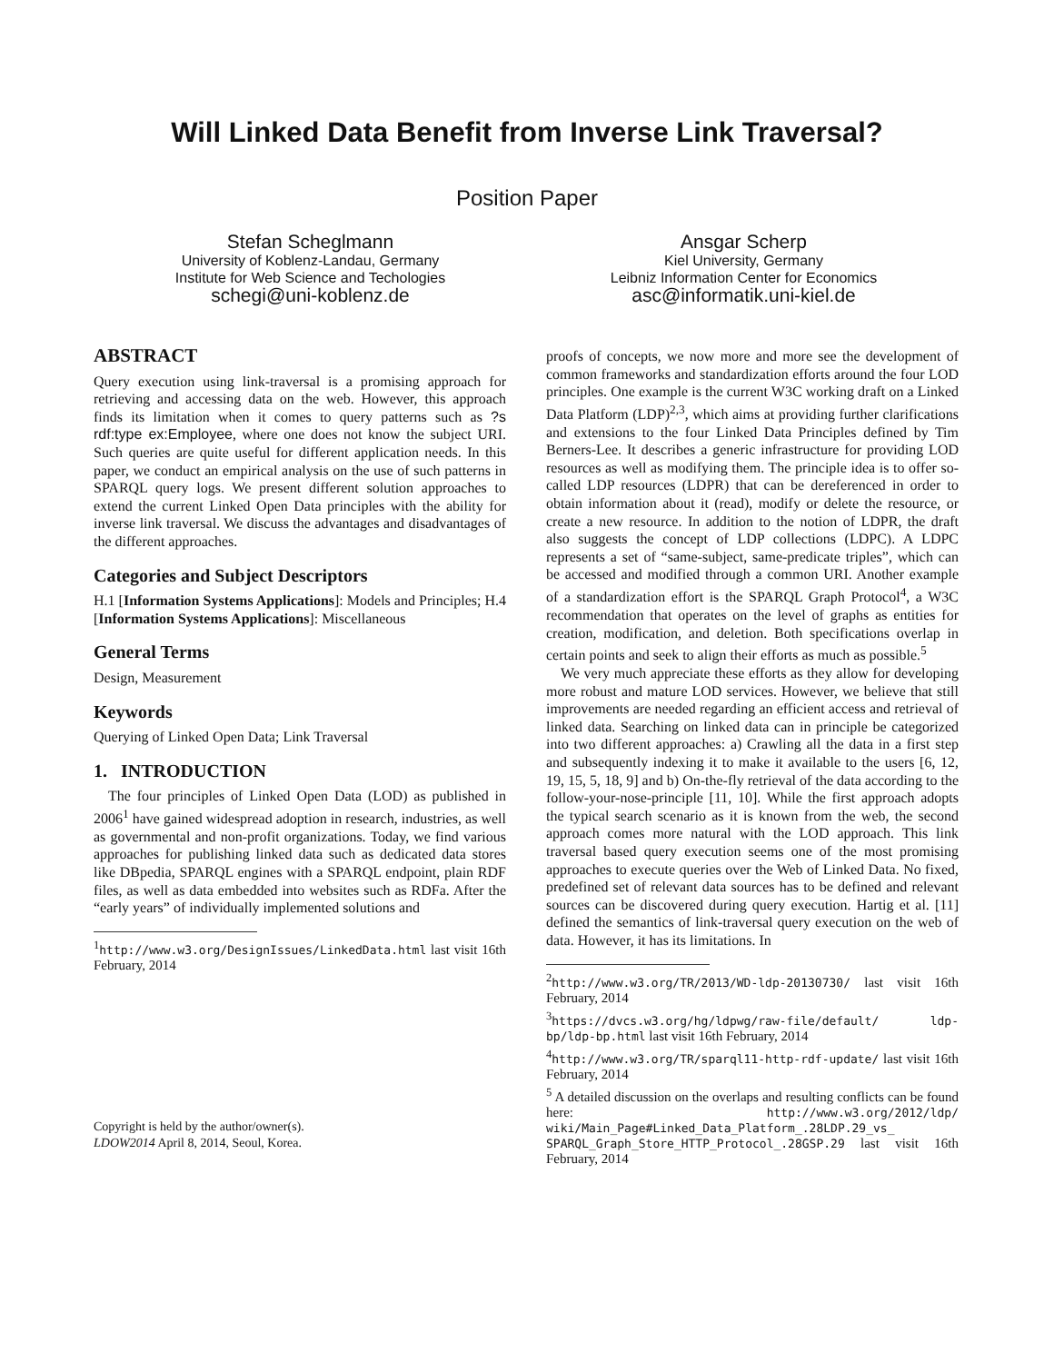Will Linked Data Benefit from Inverse Link Traversal?
Position Paper
Stefan Scheglmann
University of Koblenz-Landau, Germany
Institute for Web Science and Techologies
schegi@uni-koblenz.de
Ansgar Scherp
Kiel University, Germany
Leibniz Information Center for Economics
asc@informatik.uni-kiel.de
ABSTRACT
Query execution using link-traversal is a promising approach for retrieving and accessing data on the web. However, this approach finds its limitation when it comes to query patterns such as ?s rdf:type ex:Employee, where one does not know the subject URI. Such queries are quite useful for different application needs. In this paper, we conduct an empirical analysis on the use of such patterns in SPARQL query logs. We present different solution approaches to extend the current Linked Open Data principles with the ability for inverse link traversal. We discuss the advantages and disadvantages of the different approaches.
Categories and Subject Descriptors
H.1 [Information Systems Applications]: Models and Principles; H.4 [Information Systems Applications]: Miscellaneous
General Terms
Design, Measurement
Keywords
Querying of Linked Open Data; Link Traversal
1. INTRODUCTION
The four principles of Linked Open Data (LOD) as published in 2006<sup>1</sup> have gained widespread adoption in research, industries, as well as governmental and non-profit organizations. Today, we find various approaches for publishing linked data such as dedicated data stores like DBpedia, SPARQL engines with a SPARQL endpoint, plain RDF files, as well as data embedded into websites such as RDFa. After the “early years” of individually implemented solutions and
<sup>1</sup> http://www.w3.org/DesignIssues/LinkedData.html last visit 16th February, 2014
Copyright is held by the author/owner(s).
LDOW2014 April 8, 2014, Seoul, Korea.
proofs of concepts, we now more and more see the development of common frameworks and standardization efforts around the four LOD principles. One example is the current W3C working draft on a Linked Data Platform (LDP)<sup>2,3</sup>, which aims at providing further clarifications and extensions to the four Linked Data Principles defined by Tim Berners-Lee. It describes a generic infrastructure for providing LOD resources as well as modifying them. The principle idea is to offer so-called LDP resources (LDPR) that can be dereferenced in order to obtain information about it (read), modify or delete the resource, or create a new resource. In addition to the notion of LDPR, the draft also suggests the concept of LDP collections (LDPC). A LDPC represents a set of “same-subject, same-predicate triples”, which can be accessed and modified through a common URI. Another example of a standardization effort is the SPARQL Graph Protocol<sup>4</sup>, a W3C recommendation that operates on the level of graphs as entities for creation, modification, and deletion. Both specifications overlap in certain points and seek to align their efforts as much as possible.<sup>5</sup>
We very much appreciate these efforts as they allow for developing more robust and mature LOD services. However, we believe that still improvements are needed regarding an efficient access and retrieval of linked data. Searching on linked data can in principle be categorized into two different approaches: a) Crawling all the data in a first step and subsequently indexing it to make it available to the users [6, 12, 19, 15, 5, 18, 9] and b) On-the-fly retrieval of the data according to the follow-your-nose-principle [11, 10]. While the first approach adopts the typical search scenario as it is known from the web, the second approach comes more natural with the LOD approach. This link traversal based query execution seems one of the most promising approaches to execute queries over the Web of Linked Data. No fixed, predefined set of relevant data sources has to be defined and relevant sources can be discovered during query execution. Hartig et al. [11] defined the semantics of link-traversal query execution on the web of data. However, it has its limitations. In
<sup>2</sup> http://www.w3.org/TR/2013/WD-ldp-20130730/ last visit 16th February, 2014
<sup>3</sup> https://dvcs.w3.org/hg/ldpwg/raw-file/default/ ldp-bp/ldp-bp.html last visit 16th February, 2014
<sup>4</sup> http://www.w3.org/TR/sparql11-http-rdf-update/ last visit 16th February, 2014
<sup>5</sup> A detailed discussion on the overlaps and resulting conflicts can be found here: http://www.w3.org/2012/ldp/ wiki/Main_Page#Linked_Data_Platform_.28LDP.29_vs_ SPARQL_Graph_Store_HTTP_Protocol_.28GSP.29 last visit 16th February, 2014